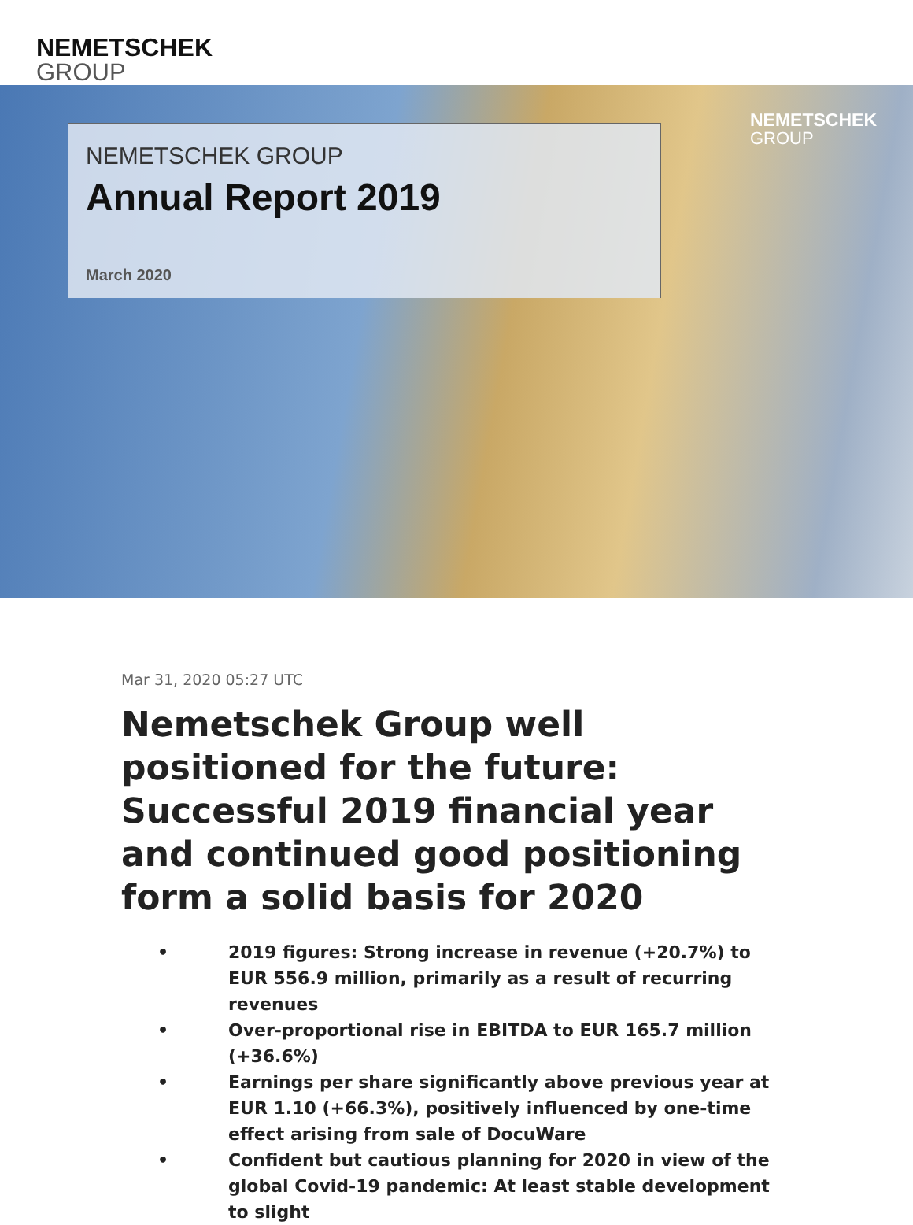NEMETSCHEK
GROUP
NEMETSCHEK GROUP
Annual Report 2019
March 2020
NEMETSCHEK
GROUP
Mar 31, 2020 05:27 UTC
Nemetschek Group well positioned for the future: Successful 2019 financial year and continued good positioning form a solid basis for 2020
• 2019 figures: Strong increase in revenue (+20.7%) to EUR 556.9 million, primarily as a result of recurring revenues
• Over-proportional rise in EBITDA to EUR 165.7 million (+36.6%)
• Earnings per share significantly above previous year at EUR 1.10 (+66.3%), positively influenced by one-time effect arising from sale of DocuWare
• Confident but cautious planning for 2020 in view of the global Covid-19 pandemic: At least stable development to slight